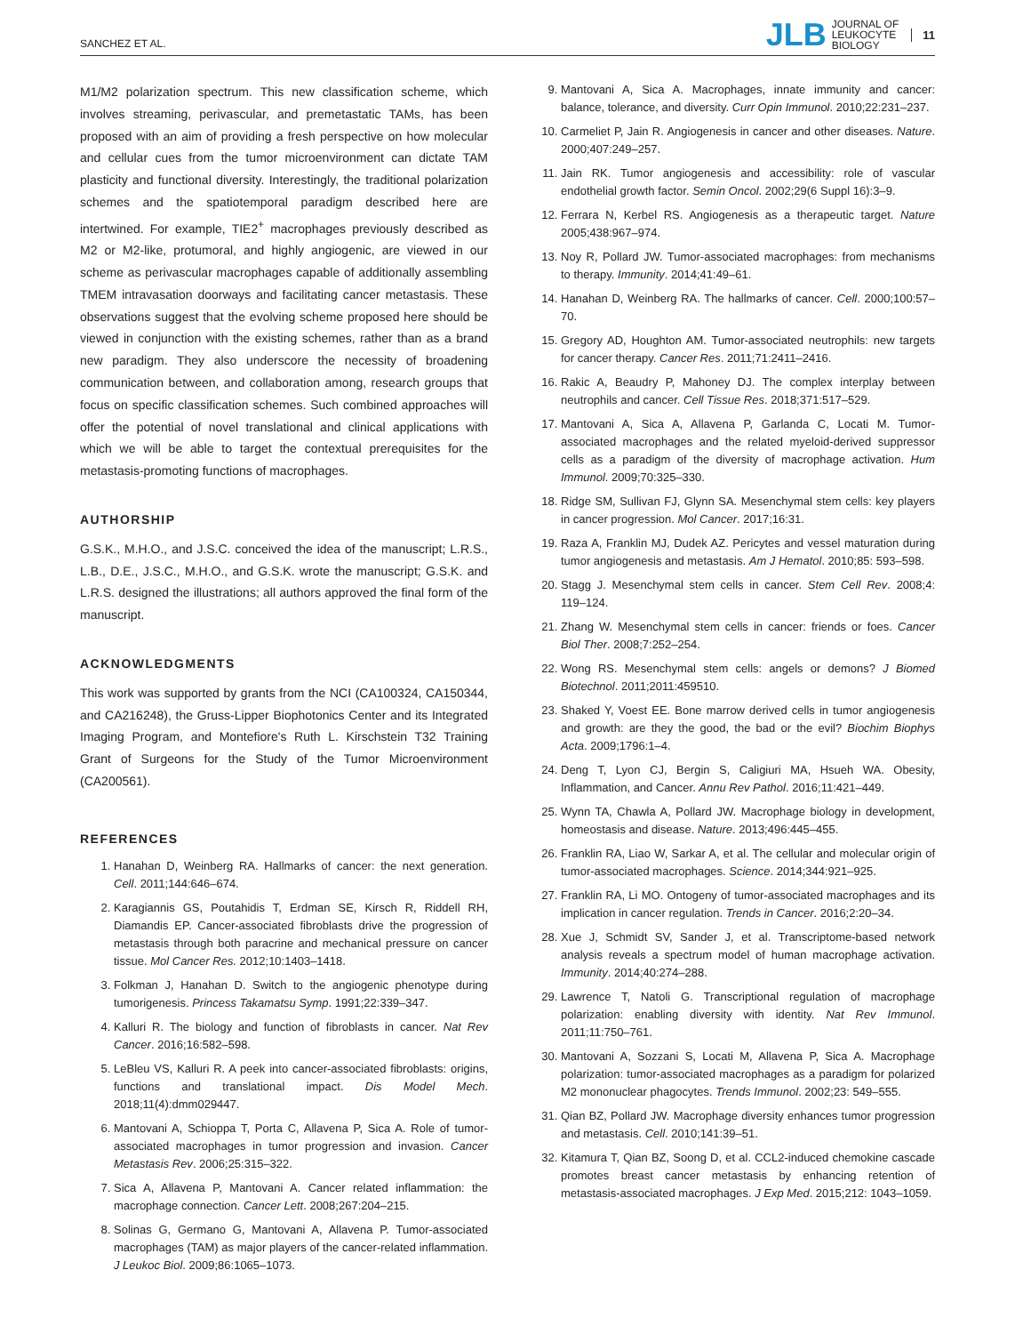SANCHEZ ET AL.
JLB
JOURNAL OF
LEUKOCYTE
BIOLOGY
11
M1/M2 polarization spectrum. This new classification scheme, which involves streaming, perivascular, and premetastatic TAMs, has been proposed with an aim of providing a fresh perspective on how molecular and cellular cues from the tumor microenvironment can dictate TAM plasticity and functional diversity. Interestingly, the traditional polarization schemes and the spatiotemporal paradigm described here are intertwined. For example, TIE2<sup>+</sup> macrophages previously described as M2 or M2-like, protumoral, and highly angiogenic, are viewed in our scheme as perivascular macrophages capable of additionally assembling TMEM intravasation doorways and facilitating cancer metastasis. These observations suggest that the evolving scheme proposed here should be viewed in conjunction with the existing schemes, rather than as a brand new paradigm. They also underscore the necessity of broadening communication between, and collaboration among, research groups that focus on specific classification schemes. Such combined approaches will offer the potential of novel translational and clinical applications with which we will be able to target the contextual prerequisites for the metastasis-promoting functions of macrophages.
AUTHORSHIP
G.S.K., M.H.O., and J.S.C. conceived the idea of the manuscript; L.R.S., L.B., D.E., J.S.C., M.H.O., and G.S.K. wrote the manuscript; G.S.K. and L.R.S. designed the illustrations; all authors approved the final form of the manuscript.
ACKNOWLEDGMENTS
This work was supported by grants from the NCI (CA100324, CA150344, and CA216248), the Gruss-Lipper Biophotonics Center and its Integrated Imaging Program, and Montefiore's Ruth L. Kirschstein T32 Training Grant of Surgeons for the Study of the Tumor Microenvironment (CA200561).
REFERENCES
1. Hanahan D, Weinberg RA. Hallmarks of cancer: the next generation. Cell. 2011;144:646–674.
2. Karagiannis GS, Poutahidis T, Erdman SE, Kirsch R, Riddell RH, Diamandis EP. Cancer-associated fibroblasts drive the progression of metastasis through both paracrine and mechanical pressure on cancer tissue. Mol Cancer Res. 2012;10:1403–1418.
3. Folkman J, Hanahan D. Switch to the angiogenic phenotype during tumorigenesis. Princess Takamatsu Symp. 1991;22:339–347.
4. Kalluri R. The biology and function of fibroblasts in cancer. Nat Rev Cancer. 2016;16:582–598.
5. LeBleu VS, Kalluri R. A peek into cancer-associated fibroblasts: origins, functions and translational impact. Dis Model Mech. 2018;11(4):dmm029447.
6. Mantovani A, Schioppa T, Porta C, Allavena P, Sica A. Role of tumor-associated macrophages in tumor progression and invasion. Cancer Metastasis Rev. 2006;25:315–322.
7. Sica A, Allavena P, Mantovani A. Cancer related inflammation: the macrophage connection. Cancer Lett. 2008;267:204–215.
8. Solinas G, Germano G, Mantovani A, Allavena P. Tumor-associated macrophages (TAM) as major players of the cancer-related inflammation. J Leukoc Biol. 2009;86:1065–1073.
9. Mantovani A, Sica A. Macrophages, innate immunity and cancer: balance, tolerance, and diversity. Curr Opin Immunol. 2010;22:231–237.
10. Carmeliet P, Jain R. Angiogenesis in cancer and other diseases. Nature. 2000;407:249–257.
11. Jain RK. Tumor angiogenesis and accessibility: role of vascular endothelial growth factor. Semin Oncol. 2002;29(6 Suppl 16):3–9.
12. Ferrara N, Kerbel RS. Angiogenesis as a therapeutic target. Nature 2005;438:967–974.
13. Noy R, Pollard JW. Tumor-associated macrophages: from mechanisms to therapy. Immunity. 2014;41:49–61.
14. Hanahan D, Weinberg RA. The hallmarks of cancer. Cell. 2000;100:57–70.
15. Gregory AD, Houghton AM. Tumor-associated neutrophils: new targets for cancer therapy. Cancer Res. 2011;71:2411–2416.
16. Rakic A, Beaudry P, Mahoney DJ. The complex interplay between neutrophils and cancer. Cell Tissue Res. 2018;371:517–529.
17. Mantovani A, Sica A, Allavena P, Garlanda C, Locati M. Tumor-associated macrophages and the related myeloid-derived suppressor cells as a paradigm of the diversity of macrophage activation. Hum Immunol. 2009;70:325–330.
18. Ridge SM, Sullivan FJ, Glynn SA. Mesenchymal stem cells: key players in cancer progression. Mol Cancer. 2017;16:31.
19. Raza A, Franklin MJ, Dudek AZ. Pericytes and vessel maturation during tumor angiogenesis and metastasis. Am J Hematol. 2010;85: 593–598.
20. Stagg J. Mesenchymal stem cells in cancer. Stem Cell Rev. 2008;4: 119–124.
21. Zhang W. Mesenchymal stem cells in cancer: friends or foes. Cancer Biol Ther. 2008;7:252–254.
22. Wong RS. Mesenchymal stem cells: angels or demons? J Biomed Biotechnol. 2011;2011:459510.
23. Shaked Y, Voest EE. Bone marrow derived cells in tumor angiogenesis and growth: are they the good, the bad or the evil? Biochim Biophys Acta. 2009;1796:1–4.
24. Deng T, Lyon CJ, Bergin S, Caligiuri MA, Hsueh WA. Obesity, Inflammation, and Cancer. Annu Rev Pathol. 2016;11:421–449.
25. Wynn TA, Chawla A, Pollard JW. Macrophage biology in development, homeostasis and disease. Nature. 2013;496:445–455.
26. Franklin RA, Liao W, Sarkar A, et al. The cellular and molecular origin of tumor-associated macrophages. Science. 2014;344:921–925.
27. Franklin RA, Li MO. Ontogeny of tumor-associated macrophages and its implication in cancer regulation. Trends in Cancer. 2016;2:20–34.
28. Xue J, Schmidt SV, Sander J, et al. Transcriptome-based network analysis reveals a spectrum model of human macrophage activation. Immunity. 2014;40:274–288.
29. Lawrence T, Natoli G. Transcriptional regulation of macrophage polarization: enabling diversity with identity. Nat Rev Immunol. 2011;11:750–761.
30. Mantovani A, Sozzani S, Locati M, Allavena P, Sica A. Macrophage polarization: tumor-associated macrophages as a paradigm for polarized M2 mononuclear phagocytes. Trends Immunol. 2002;23: 549–555.
31. Qian BZ, Pollard JW. Macrophage diversity enhances tumor progression and metastasis. Cell. 2010;141:39–51.
32. Kitamura T, Qian BZ, Soong D, et al. CCL2-induced chemokine cascade promotes breast cancer metastasis by enhancing retention of metastasis-associated macrophages. J Exp Med. 2015;212: 1043–1059.